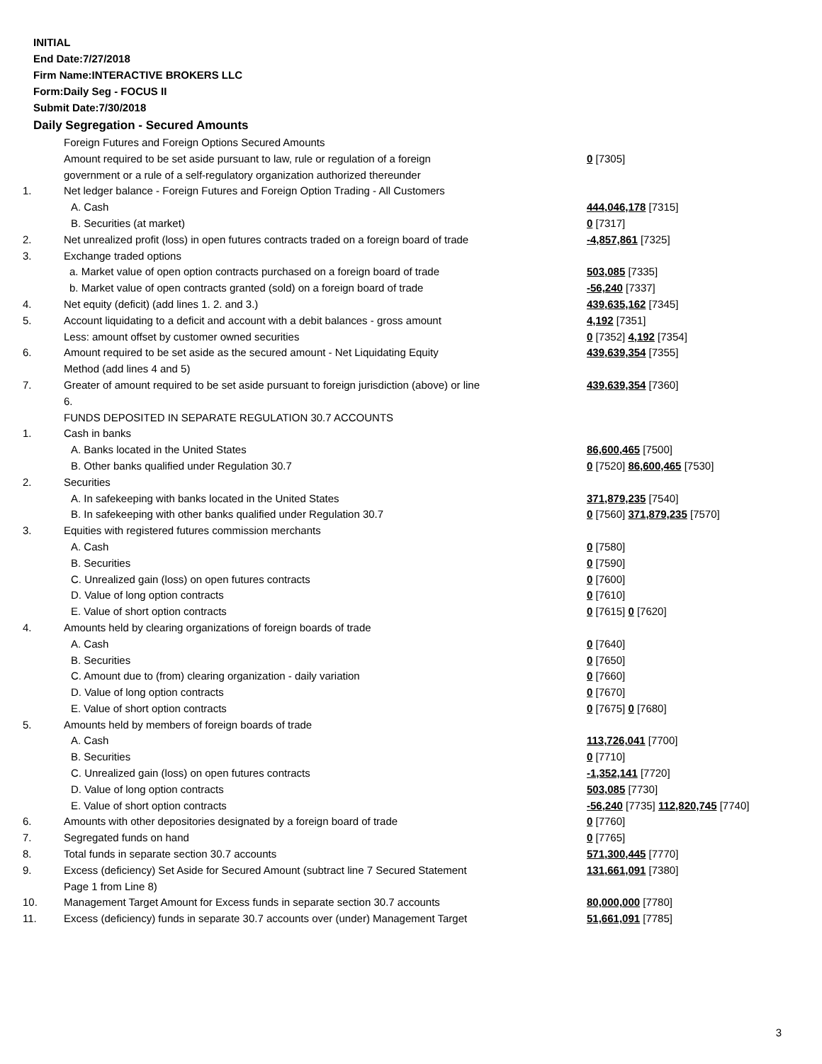INITIAL
End Date:7/27/2018
Firm Name:INTERACTIVE BROKERS LLC
Form:Daily Seg - FOCUS II
Submit Date:7/30/2018
Daily Segregation - Secured Amounts
| | Foreign Futures and Foreign Options Secured Amounts | |
| | Amount required to be set aside pursuant to law, rule or regulation of a foreign | 0 [7305] |
| | government or a rule of a self-regulatory organization authorized thereunder | |
| 1. | Net ledger balance - Foreign Futures and Foreign Option Trading - All Customers | |
| | A. Cash | 444,046,178 [7315] |
| | B. Securities (at market) | 0 [7317] |
| 2. | Net unrealized profit (loss) in open futures contracts traded on a foreign board of trade | -4,857,861 [7325] |
| 3. | Exchange traded options | |
| | a. Market value of open option contracts purchased on a foreign board of trade | 503,085 [7335] |
| | b. Market value of open contracts granted (sold) on a foreign board of trade | -56,240 [7337] |
| 4. | Net equity (deficit) (add lines 1. 2. and 3.) | 439,635,162 [7345] |
| 5. | Account liquidating to a deficit and account with a debit balances - gross amount | 4,192 [7351] |
| | Less: amount offset by customer owned securities | 0 [7352] 4,192 [7354] |
| 6. | Amount required to be set aside as the secured amount - Net Liquidating Equity | 439,639,354 [7355] |
| | Method (add lines 4 and 5) | |
| 7. | Greater of amount required to be set aside pursuant to foreign jurisdiction (above) or line | 439,639,354 [7360] |
| | 6. | |
| | FUNDS DEPOSITED IN SEPARATE REGULATION 30.7 ACCOUNTS | |
| 1. | Cash in banks | |
| | A. Banks located in the United States | 86,600,465 [7500] |
| | B. Other banks qualified under Regulation 30.7 | 0 [7520] 86,600,465 [7530] |
| 2. | Securities | |
| | A. In safekeeping with banks located in the United States | 371,879,235 [7540] |
| | B. In safekeeping with other banks qualified under Regulation 30.7 | 0 [7560] 371,879,235 [7570] |
| 3. | Equities with registered futures commission merchants | |
| | A. Cash | 0 [7580] |
| | B. Securities | 0 [7590] |
| | C. Unrealized gain (loss) on open futures contracts | 0 [7600] |
| | D. Value of long option contracts | 0 [7610] |
| | E. Value of short option contracts | 0 [7615] 0 [7620] |
| 4. | Amounts held by clearing organizations of foreign boards of trade | |
| | A. Cash | 0 [7640] |
| | B. Securities | 0 [7650] |
| | C. Amount due to (from) clearing organization - daily variation | 0 [7660] |
| | D. Value of long option contracts | 0 [7670] |
| | E. Value of short option contracts | 0 [7675] 0 [7680] |
| 5. | Amounts held by members of foreign boards of trade | |
| | A. Cash | 113,726,041 [7700] |
| | B. Securities | 0 [7710] |
| | C. Unrealized gain (loss) on open futures contracts | -1,352,141 [7720] |
| | D. Value of long option contracts | 503,085 [7730] |
| | E. Value of short option contracts | -56,240 [7735] 112,820,745 [7740] |
| 6. | Amounts with other depositories designated by a foreign board of trade | 0 [7760] |
| 7. | Segregated funds on hand | 0 [7765] |
| 8. | Total funds in separate section 30.7 accounts | 571,300,445 [7770] |
| 9. | Excess (deficiency) Set Aside for Secured Amount (subtract line 7 Secured Statement | 131,661,091 [7380] |
| | Page 1 from Line 8) | |
| 10. | Management Target Amount for Excess funds in separate section 30.7 accounts | 80,000,000 [7780] |
| 11. | Excess (deficiency) funds in separate 30.7 accounts over (under) Management Target | 51,661,091 [7785] |
3